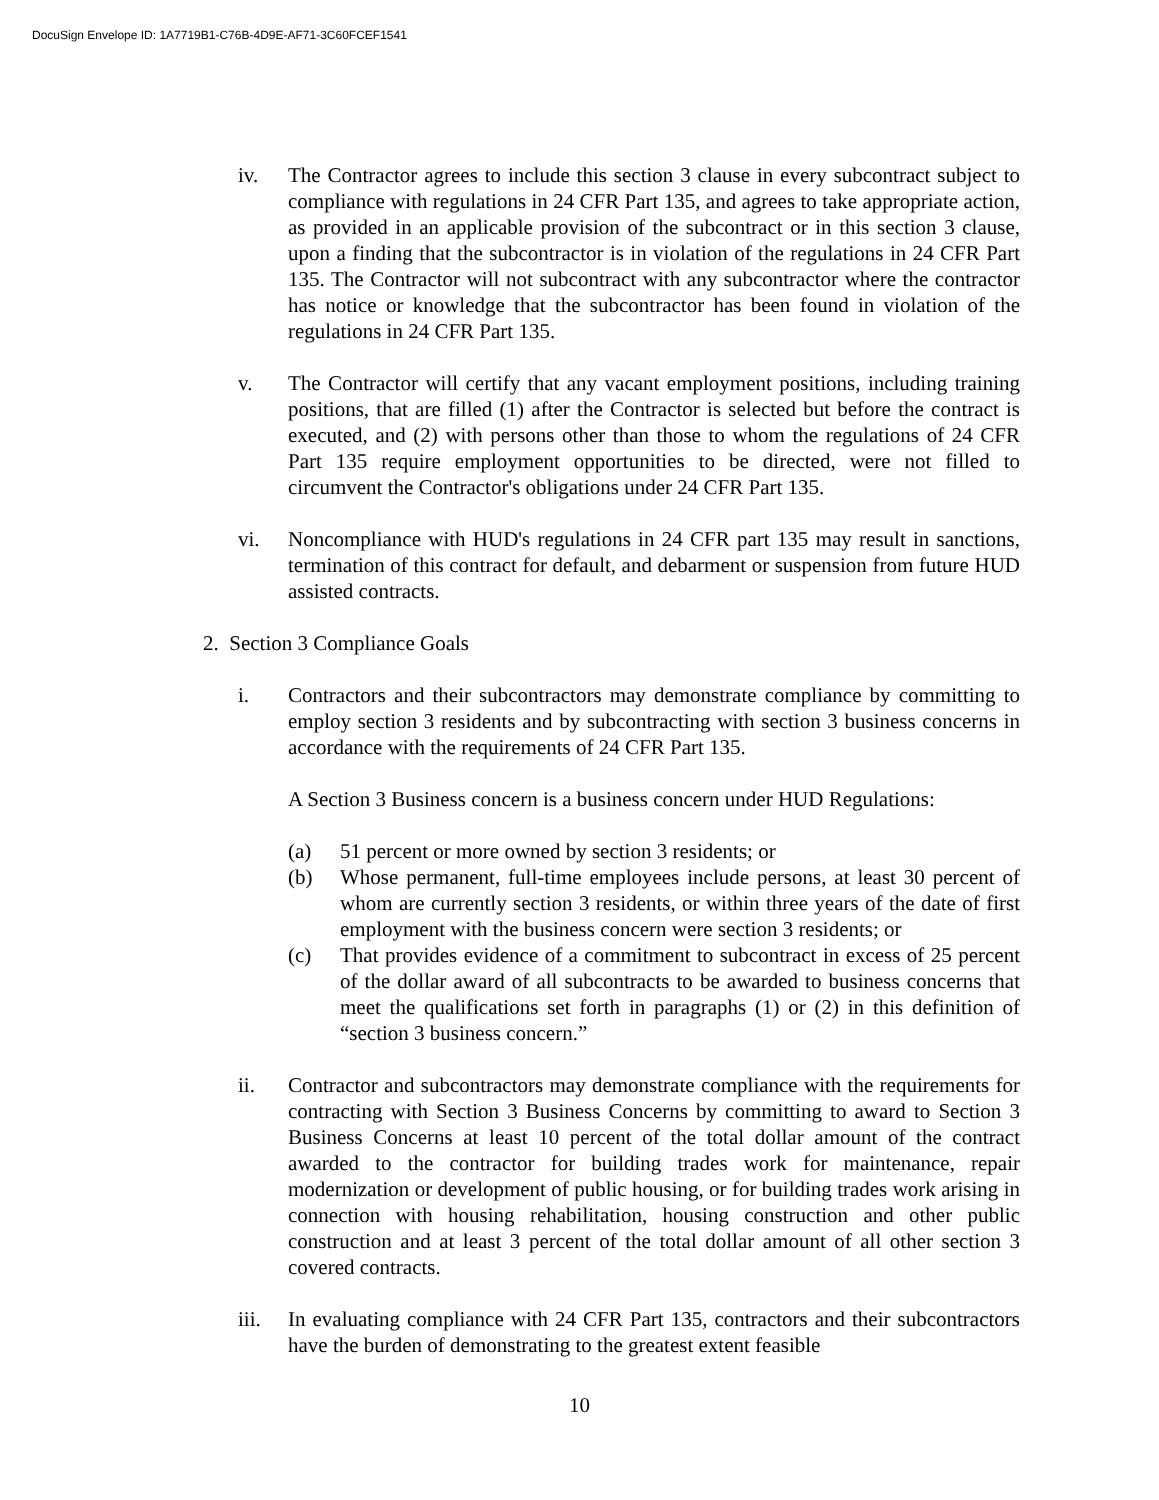DocuSign Envelope ID: 1A7719B1-C76B-4D9E-AF71-3C60FCEF1541
iv. The Contractor agrees to include this section 3 clause in every subcontract subject to compliance with regulations in 24 CFR Part 135, and agrees to take appropriate action, as provided in an applicable provision of the subcontract or in this section 3 clause, upon a finding that the subcontractor is in violation of the regulations in 24 CFR Part 135. The Contractor will not subcontract with any subcontractor where the contractor has notice or knowledge that the subcontractor has been found in violation of the regulations in 24 CFR Part 135.
v. The Contractor will certify that any vacant employment positions, including training positions, that are filled (1) after the Contractor is selected but before the contract is executed, and (2) with persons other than those to whom the regulations of 24 CFR Part 135 require employment opportunities to be directed, were not filled to circumvent the Contractor's obligations under 24 CFR Part 135.
vi. Noncompliance with HUD's regulations in 24 CFR part 135 may result in sanctions, termination of this contract for default, and debarment or suspension from future HUD assisted contracts.
2. Section 3 Compliance Goals
i. Contractors and their subcontractors may demonstrate compliance by committing to employ section 3 residents and by subcontracting with section 3 business concerns in accordance with the requirements of 24 CFR Part 135.
A Section 3 Business concern is a business concern under HUD Regulations:
(a) 51 percent or more owned by section 3 residents; or
(b) Whose permanent, full-time employees include persons, at least 30 percent of whom are currently section 3 residents, or within three years of the date of first employment with the business concern were section 3 residents; or
(c) That provides evidence of a commitment to subcontract in excess of 25 percent of the dollar award of all subcontracts to be awarded to business concerns that meet the qualifications set forth in paragraphs (1) or (2) in this definition of “section 3 business concern.”
ii. Contractor and subcontractors may demonstrate compliance with the requirements for contracting with Section 3 Business Concerns by committing to award to Section 3 Business Concerns at least 10 percent of the total dollar amount of the contract awarded to the contractor for building trades work for maintenance, repair modernization or development of public housing, or for building trades work arising in connection with housing rehabilitation, housing construction and other public construction and at least 3 percent of the total dollar amount of all other section 3 covered contracts.
iii.
In evaluating compliance with 24 CFR Part 135, contractors and their subcontractors have the burden of demonstrating to the greatest extent feasible
10